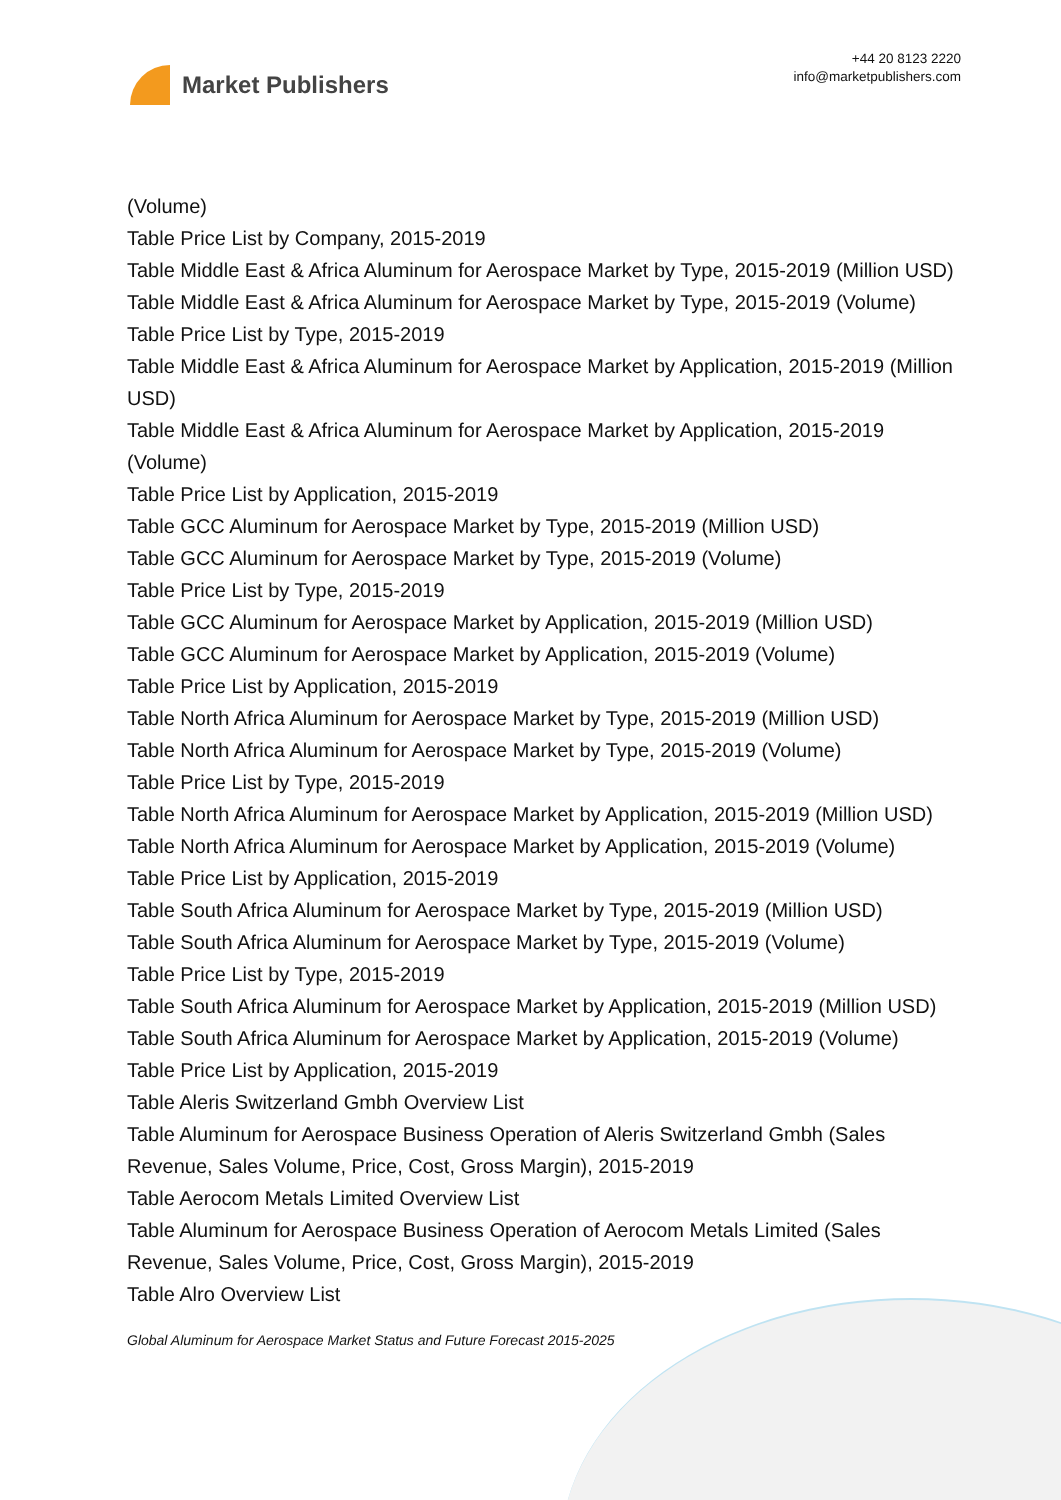Market Publishers
+44 20 8123 2220
info@marketpublishers.com
(Volume)
Table Price List by Company, 2015-2019
Table Middle East & Africa Aluminum for Aerospace Market by Type, 2015-2019 (Million USD)
Table Middle East & Africa Aluminum for Aerospace Market by Type, 2015-2019 (Volume)
Table Price List by Type, 2015-2019
Table Middle East & Africa Aluminum for Aerospace Market by Application, 2015-2019 (Million USD)
Table Middle East & Africa Aluminum for Aerospace Market by Application, 2015-2019 (Volume)
Table Price List by Application, 2015-2019
Table GCC Aluminum for Aerospace Market by Type, 2015-2019 (Million USD)
Table GCC Aluminum for Aerospace Market by Type, 2015-2019 (Volume)
Table Price List by Type, 2015-2019
Table GCC Aluminum for Aerospace Market by Application, 2015-2019 (Million USD)
Table GCC Aluminum for Aerospace Market by Application, 2015-2019 (Volume)
Table Price List by Application, 2015-2019
Table North Africa Aluminum for Aerospace Market by Type, 2015-2019 (Million USD)
Table North Africa Aluminum for Aerospace Market by Type, 2015-2019 (Volume)
Table Price List by Type, 2015-2019
Table North Africa Aluminum for Aerospace Market by Application, 2015-2019 (Million USD)
Table North Africa Aluminum for Aerospace Market by Application, 2015-2019 (Volume)
Table Price List by Application, 2015-2019
Table South Africa Aluminum for Aerospace Market by Type, 2015-2019 (Million USD)
Table South Africa Aluminum for Aerospace Market by Type, 2015-2019 (Volume)
Table Price List by Type, 2015-2019
Table South Africa Aluminum for Aerospace Market by Application, 2015-2019 (Million USD)
Table South Africa Aluminum for Aerospace Market by Application, 2015-2019 (Volume)
Table Price List by Application, 2015-2019
Table Aleris Switzerland Gmbh Overview List
Table Aluminum for Aerospace Business Operation of Aleris Switzerland Gmbh (Sales Revenue, Sales Volume, Price, Cost, Gross Margin), 2015-2019
Table Aerocom Metals Limited Overview List
Table Aluminum for Aerospace Business Operation of Aerocom Metals Limited (Sales Revenue, Sales Volume, Price, Cost, Gross Margin), 2015-2019
Table Alro Overview List
Global Aluminum for Aerospace Market Status and Future Forecast 2015-2025